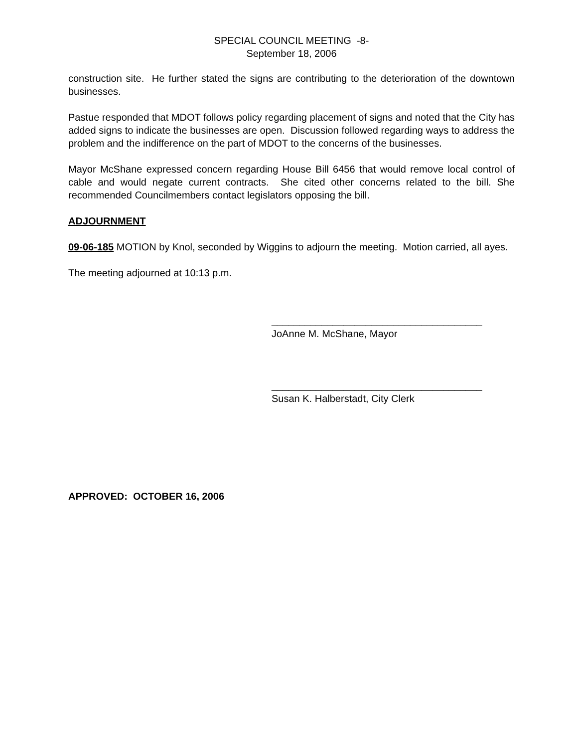SPECIAL COUNCIL MEETING -8-
September 18, 2006
construction site. He further stated the signs are contributing to the deterioration of the downtown businesses.
Pastue responded that MDOT follows policy regarding placement of signs and noted that the City has added signs to indicate the businesses are open. Discussion followed regarding ways to address the problem and the indifference on the part of MDOT to the concerns of the businesses.
Mayor McShane expressed concern regarding House Bill 6456 that would remove local control of cable and would negate current contracts. She cited other concerns related to the bill. She recommended Councilmembers contact legislators opposing the bill.
ADJOURNMENT
09-06-185 MOTION by Knol, seconded by Wiggins to adjourn the meeting. Motion carried, all ayes.
The meeting adjourned at 10:13 p.m.
______________________________________
JoAnne M. McShane, Mayor
______________________________________
Susan K. Halberstadt, City Clerk
APPROVED: OCTOBER 16, 2006